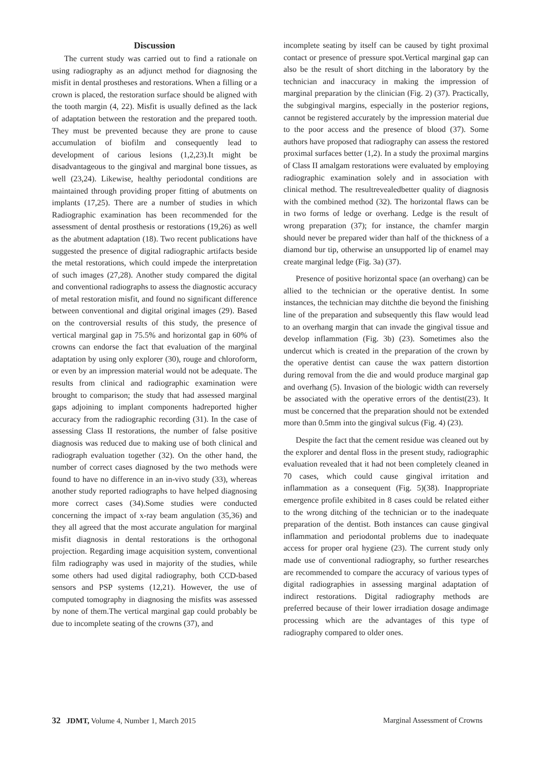Discussion
The current study was carried out to find a rationale on using radiography as an adjunct method for diagnosing the misfit in dental prostheses and restorations. When a filling or a crown is placed, the restoration surface should be aligned with the tooth margin (4, 22). Misfit is usually defined as the lack of adaptation between the restoration and the prepared tooth. They must be prevented because they are prone to cause accumulation of biofilm and consequently lead to development of carious lesions (1,2,23).It might be disadvantageous to the gingival and marginal bone tissues, as well (23,24). Likewise, healthy periodontal conditions are maintained through providing proper fitting of abutments on implants (17,25). There are a number of studies in which Radiographic examination has been recommended for the assessment of dental prosthesis or restorations (19,26) as well as the abutment adaptation (18). Two recent publications have suggested the presence of digital radiographic artifacts beside the metal restorations, which could impede the interpretation of such images (27,28). Another study compared the digital and conventional radiographs to assess the diagnostic accuracy of metal restoration misfit, and found no significant difference between conventional and digital original images (29). Based on the controversial results of this study, the presence of vertical marginal gap in 75.5% and horizontal gap in 60% of crowns can endorse the fact that evaluation of the marginal adaptation by using only explorer (30), rouge and chloroform, or even by an impression material would not be adequate. The results from clinical and radiographic examination were brought to comparison; the study that had assessed marginal gaps adjoining to implant components hadreported higher accuracy from the radiographic recording (31). In the case of assessing Class II restorations, the number of false positive diagnosis was reduced due to making use of both clinical and radiograph evaluation together (32). On the other hand, the number of correct cases diagnosed by the two methods were found to have no difference in an in-vivo study (33), whereas another study reported radiographs to have helped diagnosing more correct cases (34).Some studies were conducted concerning the impact of x-ray beam angulation (35,36) and they all agreed that the most accurate angulation for marginal misfit diagnosis in dental restorations is the orthogonal projection. Regarding image acquisition system, conventional film radiography was used in majority of the studies, while some others had used digital radiography, both CCD-based sensors and PSP systems (12,21). However, the use of computed tomography in diagnosing the misfits was assessed by none of them.The vertical marginal gap could probably be due to incomplete seating of the crowns (37), and
incomplete seating by itself can be caused by tight proximal contact or presence of pressure spot.Vertical marginal gap can also be the result of short ditching in the laboratory by the technician and inaccuracy in making the impression of marginal preparation by the clinician (Fig. 2) (37). Practically, the subgingival margins, especially in the posterior regions, cannot be registered accurately by the impression material due to the poor access and the presence of blood (37). Some authors have proposed that radiography can assess the restored proximal surfaces better (1,2). In a study the proximal margins of Class II amalgam restorations were evaluated by employing radiographic examination solely and in association with clinical method. The resultrevealedbetter quality of diagnosis with the combined method (32). The horizontal flaws can be in two forms of ledge or overhang. Ledge is the result of wrong preparation (37); for instance, the chamfer margin should never be prepared wider than half of the thickness of a diamond bur tip, otherwise an unsupported lip of enamel may create marginal ledge (Fig. 3a) (37).
Presence of positive horizontal space (an overhang) can be allied to the technician or the operative dentist. In some instances, the technician may ditchthe die beyond the finishing line of the preparation and subsequently this flaw would lead to an overhang margin that can invade the gingival tissue and develop inflammation (Fig. 3b) (23). Sometimes also the undercut which is created in the preparation of the crown by the operative dentist can cause the wax pattern distortion during removal from the die and would produce marginal gap and overhang (5). Invasion of the biologic width can reversely be associated with the operative errors of the dentist(23). It must be concerned that the preparation should not be extended more than 0.5mm into the gingival sulcus (Fig. 4) (23).
Despite the fact that the cement residue was cleaned out by the explorer and dental floss in the present study, radiographic evaluation revealed that it had not been completely cleaned in 70 cases, which could cause gingival irritation and inflammation as a consequent (Fig. 5)(38). Inappropriate emergence profile exhibited in 8 cases could be related either to the wrong ditching of the technician or to the inadequate preparation of the dentist. Both instances can cause gingival inflammation and periodontal problems due to inadequate access for proper oral hygiene (23). The current study only made use of conventional radiography, so further researches are recommended to compare the accuracy of various types of digital radiographies in assessing marginal adaptation of indirect restorations. Digital radiography methods are preferred because of their lower irradiation dosage andimage processing which are the advantages of this type of radiography compared to older ones.
32 JDMT, Volume 4, Number 1, March 2015
Marginal Assessment of Crowns